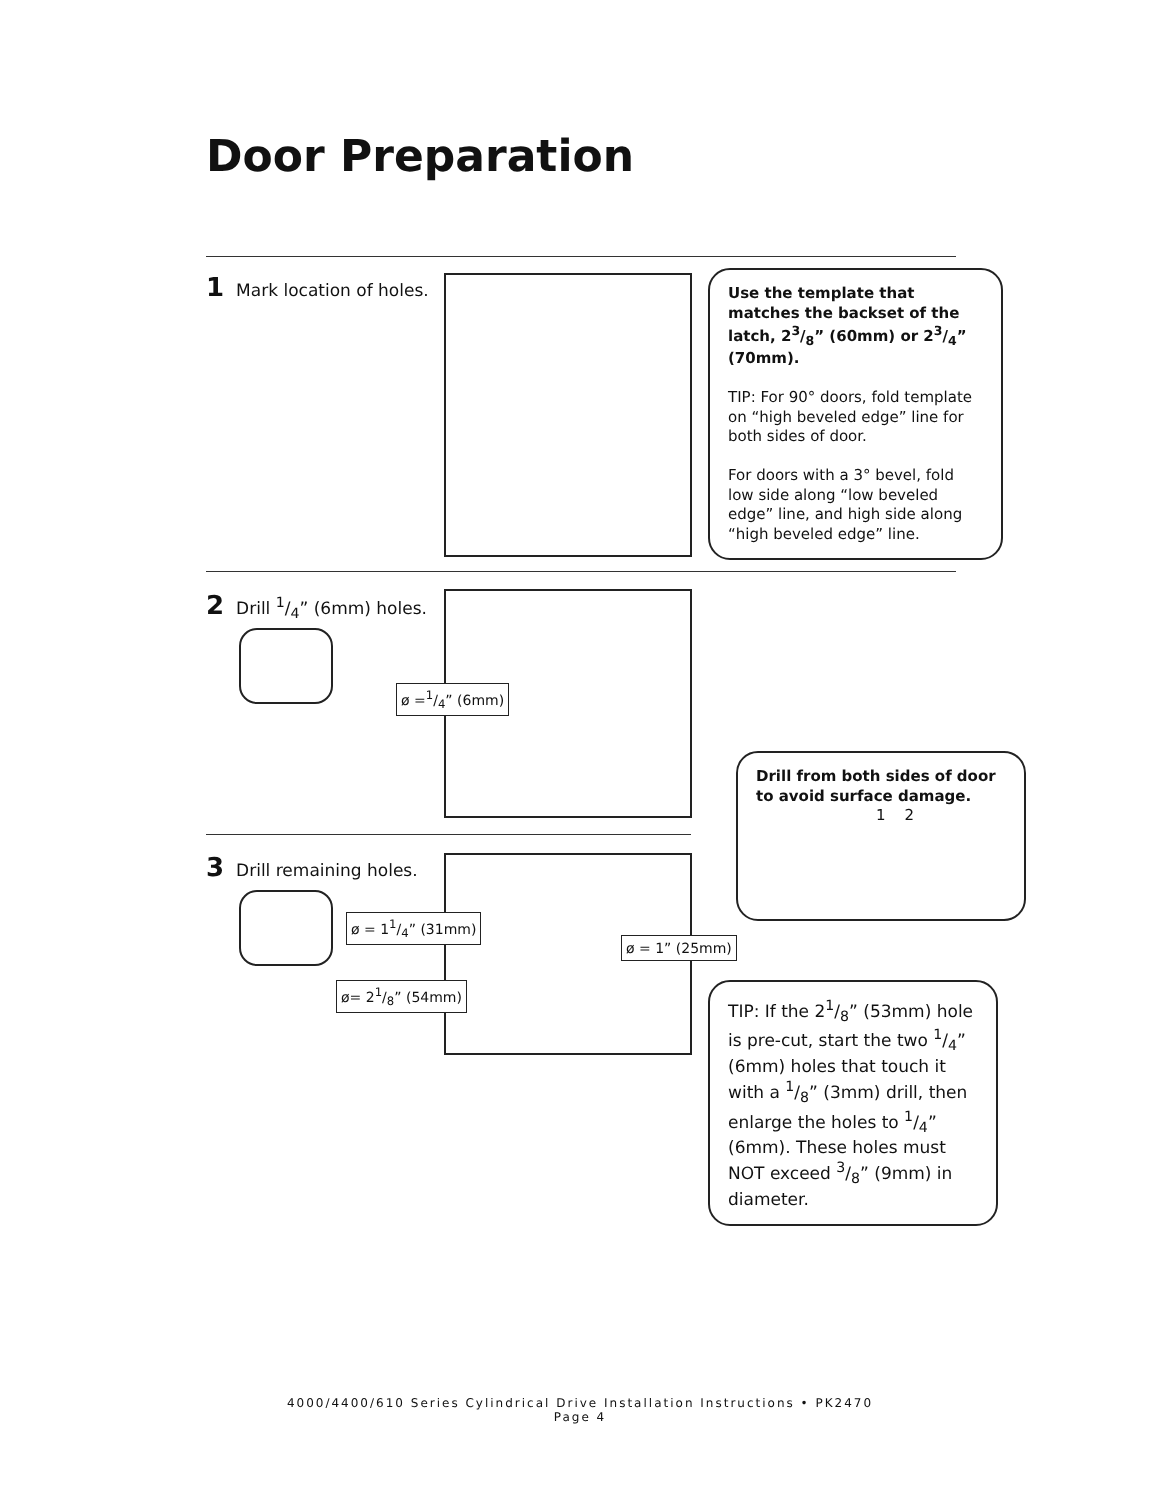Door Preparation
1 Mark location of holes.
Use the template that matches the backset of the latch, 23/8” (60mm) or 23/4” (70mm).
TIP: For 90° doors, fold template on “high beveled edge” line for both sides of door.
For doors with a 3° bevel, fold low side along “low beveled edge” line, and high side along “high beveled edge” line.
2 Drill 1/4” (6mm) holes.
ø =1/4” (6mm)
Drill from both sides of door to avoid surface damage.
1 2
3 Drill remaining holes.
ø = 11/4” (31mm)
ø = 1” (25mm)
ø= 21/8” (54mm)
TIP: If the 21/8” (53mm) hole is pre-cut, start the two 1/4” (6mm) holes that touch it with a 1/8” (3mm) drill, then enlarge the holes to 1/4” (6mm). These holes must NOT exceed 3/8” (9mm) in diameter.
4000/4400/610 Series Cylindrical Drive Installation Instructions • PK2470
Page 4